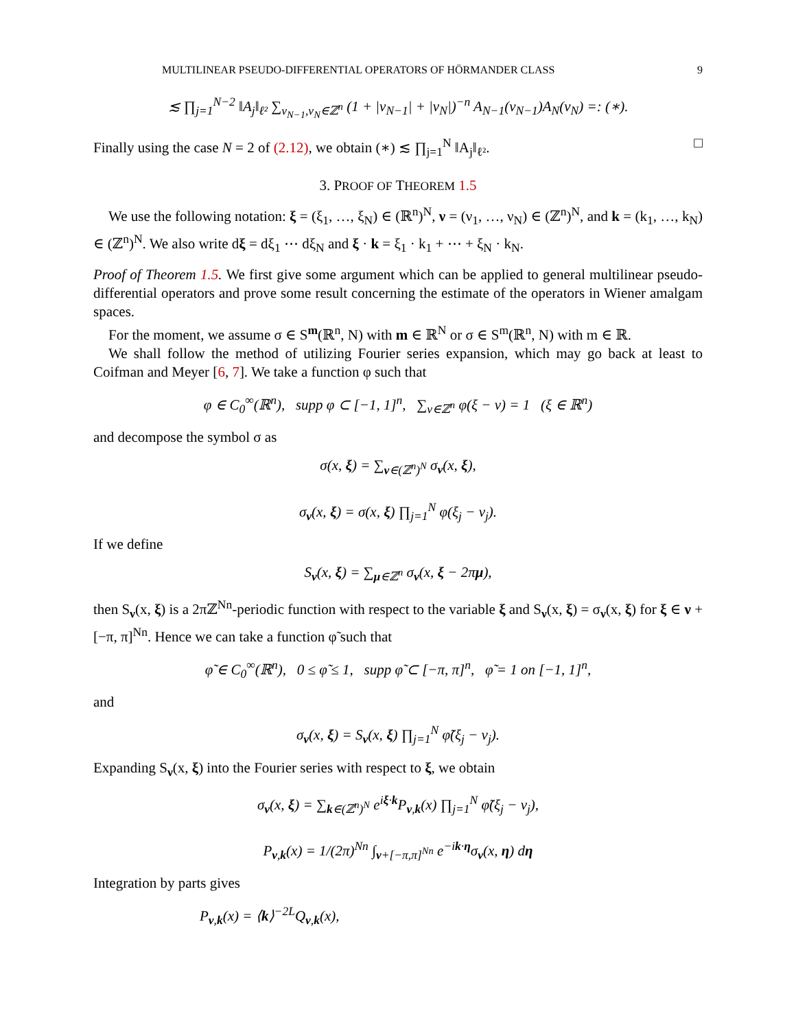MULTILINEAR PSEUDO-DIFFERENTIAL OPERATORS OF HÖRMANDER CLASS 9
≲ ∏<sub>j=1</sub><sup>N−2</sup> ‖A<sub>j</sub>‖<sub>ℓ²</sub> ∑<sub>ν<sub>N−1</sub>,ν<sub>N</sub>∈ℤ<sup>n</sup></sub> (1 + |ν<sub>N−1</sub>| + |ν<sub>N</sub>|)<sup>−n</sup> A<sub>N−1</sub>(ν<sub>N−1</sub>)A<sub>N</sub>(ν<sub>N</sub>) =: (∗).
Finally using the case N = 2 of (2.12), we obtain (∗) ≲ ∏<sub>j=1</sub><sup>N</sup> ‖A<sub>j</sub>‖<sub>ℓ²</sub>. □
3. PROOF OF THEOREM 1.5
We use the following notation: ξ = (ξ<sub>1</sub>, …, ξ<sub>N</sub>) ∈ (ℝ<sup>n</sup>)<sup>N</sup>, ν = (ν<sub>1</sub>, …, ν<sub>N</sub>) ∈ (ℤ<sup>n</sup>)<sup>N</sup>, and k = (k<sub>1</sub>, …, k<sub>N</sub>) ∈ (ℤ<sup>n</sup>)<sup>N</sup>. We also write dξ = dξ<sub>1</sub> ⋯ dξ<sub>N</sub> and ξ · k = ξ<sub>1</sub> · k<sub>1</sub> + ⋯ + ξ<sub>N</sub> · k<sub>N</sub>.
Proof of Theorem 1.5. We first give some argument which can be applied to general multilinear pseudo-differential operators and prove some result concerning the estimate of the operators in Wiener amalgam spaces.
For the moment, we assume σ ∈ S<sup>m</sup>(ℝ<sup>n</sup>, N) with m ∈ ℝ<sup>N</sup> or σ ∈ S<sup>m</sup>(ℝ<sup>n</sup>, N) with m ∈ ℝ.
We shall follow the method of utilizing Fourier series expansion, which may go back at least to Coifman and Meyer [6, 7]. We take a function φ such that
φ ∈ C<sub>0</sub><sup>∞</sup>(ℝ<sup>n</sup>), supp φ ⊂ [−1, 1]<sup>n</sup>, ∑<sub>ν∈ℤ<sup>n</sup></sub> φ(ξ − ν) = 1 (ξ ∈ ℝ<sup>n</sup>)
and decompose the symbol σ as
σ(x, ξ) = ∑<sub>ν∈(ℤ<sup>n</sup>)<sup>N</sup></sub> σ<sub>ν</sub>(x, ξ),
σ<sub>ν</sub>(x, ξ) = σ(x, ξ) ∏<sub>j=1</sub><sup>N</sup> φ(ξ<sub>j</sub> − ν<sub>j</sub>).
If we define
S<sub>ν</sub>(x, ξ) = ∑<sub>μ∈ℤ<sup>n</sup></sub> σ<sub>ν</sub>(x, ξ − 2πμ),
then S<sub>ν</sub>(x, ξ) is a 2πℤ<sup>Nn</sup>-periodic function with respect to the variable ξ and S<sub>ν</sub>(x, ξ) = σ<sub>ν</sub>(x, ξ) for ξ ∈ ν + [−π, π]<sup>Nn</sup>. Hence we can take a function φ̃ such that
φ̃ ∈ C<sub>0</sub><sup>∞</sup>(ℝ<sup>n</sup>), 0 ≤ φ̃ ≤ 1, supp φ̃ ⊂ [−π, π]<sup>n</sup>, φ̃ = 1 on [−1, 1]<sup>n</sup>,
and
σ<sub>ν</sub>(x, ξ) = S<sub>ν</sub>(x, ξ) ∏<sub>j=1</sub><sup>N</sup> φ̃(ξ<sub>j</sub> − ν<sub>j</sub>).
Expanding S<sub>ν</sub>(x, ξ) into the Fourier series with respect to ξ, we obtain
σ<sub>ν</sub>(x, ξ) = ∑<sub>k∈(ℤ<sup>n</sup>)<sup>N</sup></sub> e<sup>iξ·k</sup>P<sub>ν,k</sub>(x) ∏<sub>j=1</sub><sup>N</sup> φ̃(ξ<sub>j</sub> − ν<sub>j</sub>),
P<sub>ν,k</sub>(x) = 1/(2π)<sup>Nn</sup> ∫<sub>ν+[−π,π]<sup>Nn</sup></sub> e<sup>−ik·η</sup>σ<sub>ν</sub>(x, η) dη
Integration by parts gives
P<sub>ν,k</sub>(x) = ⟨k⟩<sup>−2L</sup>Q<sub>ν,k</sub>(x),